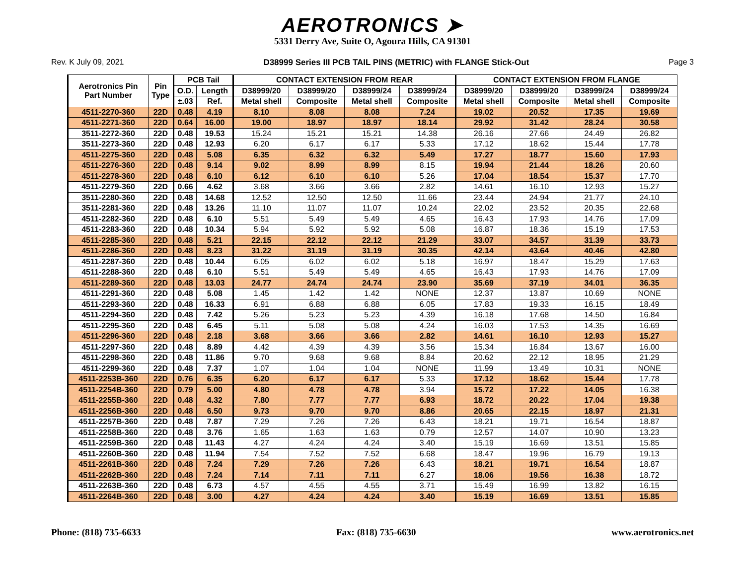AEROTRONICS ➤
5331 Derry Ave, Suite O, Agoura Hills, CA 91301
Rev. K July 09, 2021 D38999 Series III PCB TAIL PINS (METRIC) with FLANGE Stick-Out Page 3
| Aerotronics Pin Part Number | Pin Type | PCB Tail | | CONTACT EXTENSION FROM REAR | | | | CONTACT EXTENSION FROM FLANGE | | | |
| --- | --- | --- | --- | --- | --- | --- | --- | --- | --- | --- | --- |
| | | O.D. | Length | D38999/20 | D38999/20 | D38999/24 | D38999/24 | D38999/20 | D38999/20 | D38999/24 | D38999/24 |
| | | ±.03 | Ref. | Metal shell | Composite | Metal shell | Composite | Metal shell | Composite | Metal shell | Composite |
| 4511-2270-360 | 22D | 0.48 | 4.19 | 8.10 | 8.08 | 8.08 | 7.24 | 19.02 | 20.52 | 17.35 | 19.69 |
| 4511-2271-360 | 22D | 0.64 | 16.00 | 19.00 | 18.97 | 18.97 | 18.14 | 29.92 | 31.42 | 28.24 | 30.58 |
| 3511-2272-360 | 22D | 0.48 | 19.53 | 15.24 | 15.21 | 15.21 | 14.38 | 26.16 | 27.66 | 24.49 | 26.82 |
| 3511-2273-360 | 22D | 0.48 | 12.93 | 6.20 | 6.17 | 6.17 | 5.33 | 17.12 | 18.62 | 15.44 | 17.78 |
| 4511-2275-360 | 22D | 0.48 | 5.08 | 6.35 | 6.32 | 6.32 | 5.49 | 17.27 | 18.77 | 15.60 | 17.93 |
| 4511-2276-360 | 22D | 0.48 | 9.14 | 9.02 | 8.99 | 8.99 | 8.15 | 19.94 | 21.44 | 18.26 | 20.60 |
| 4511-2278-360 | 22D | 0.48 | 6.10 | 6.12 | 6.10 | 6.10 | 5.26 | 17.04 | 18.54 | 15.37 | 17.70 |
| 4511-2279-360 | 22D | 0.66 | 4.62 | 3.68 | 3.66 | 3.66 | 2.82 | 14.61 | 16.10 | 12.93 | 15.27 |
| 3511-2280-360 | 22D | 0.48 | 14.68 | 12.52 | 12.50 | 12.50 | 11.66 | 23.44 | 24.94 | 21.77 | 24.10 |
| 3511-2281-360 | 22D | 0.48 | 13.26 | 11.10 | 11.07 | 11.07 | 10.24 | 22.02 | 23.52 | 20.35 | 22.68 |
| 4511-2282-360 | 22D | 0.48 | 6.10 | 5.51 | 5.49 | 5.49 | 4.65 | 16.43 | 17.93 | 14.76 | 17.09 |
| 4511-2283-360 | 22D | 0.48 | 10.34 | 5.94 | 5.92 | 5.92 | 5.08 | 16.87 | 18.36 | 15.19 | 17.53 |
| 4511-2285-360 | 22D | 0.48 | 5.21 | 22.15 | 22.12 | 22.12 | 21.29 | 33.07 | 34.57 | 31.39 | 33.73 |
| 4511-2286-360 | 22D | 0.48 | 8.23 | 31.22 | 31.19 | 31.19 | 30.35 | 42.14 | 43.64 | 40.46 | 42.80 |
| 4511-2287-360 | 22D | 0.48 | 10.44 | 6.05 | 6.02 | 6.02 | 5.18 | 16.97 | 18.47 | 15.29 | 17.63 |
| 4511-2288-360 | 22D | 0.48 | 6.10 | 5.51 | 5.49 | 5.49 | 4.65 | 16.43 | 17.93 | 14.76 | 17.09 |
| 4511-2289-360 | 22D | 0.48 | 13.03 | 24.77 | 24.74 | 24.74 | 23.90 | 35.69 | 37.19 | 34.01 | 36.35 |
| 4511-2291-360 | 22D | 0.48 | 5.08 | 1.45 | 1.42 | 1.42 | NONE | 12.37 | 13.87 | 10.69 | NONE |
| 4511-2293-360 | 22D | 0.48 | 16.33 | 6.91 | 6.88 | 6.88 | 6.05 | 17.83 | 19.33 | 16.15 | 18.49 |
| 4511-2294-360 | 22D | 0.48 | 7.42 | 5.26 | 5.23 | 5.23 | 4.39 | 16.18 | 17.68 | 14.50 | 16.84 |
| 4511-2295-360 | 22D | 0.48 | 6.45 | 5.11 | 5.08 | 5.08 | 4.24 | 16.03 | 17.53 | 14.35 | 16.69 |
| 4511-2296-360 | 22D | 0.48 | 2.18 | 3.68 | 3.66 | 3.66 | 2.82 | 14.61 | 16.10 | 12.93 | 15.27 |
| 4511-2297-360 | 22D | 0.48 | 8.89 | 4.42 | 4.39 | 4.39 | 3.56 | 15.34 | 16.84 | 13.67 | 16.00 |
| 4511-2298-360 | 22D | 0.48 | 11.86 | 9.70 | 9.68 | 9.68 | 8.84 | 20.62 | 22.12 | 18.95 | 21.29 |
| 4511-2299-360 | 22D | 0.48 | 7.37 | 1.07 | 1.04 | 1.04 | NONE | 11.99 | 13.49 | 10.31 | NONE |
| 4511-2253B-360 | 22D | 0.76 | 6.35 | 6.20 | 6.17 | 6.17 | 5.33 | 17.12 | 18.62 | 15.44 | 17.78 |
| 4511-2254B-360 | 22D | 0.79 | 5.00 | 4.80 | 4.78 | 4.78 | 3.94 | 15.72 | 17.22 | 14.05 | 16.38 |
| 4511-2255B-360 | 22D | 0.48 | 4.32 | 7.80 | 7.77 | 7.77 | 6.93 | 18.72 | 20.22 | 17.04 | 19.38 |
| 4511-2256B-360 | 22D | 0.48 | 6.50 | 9.73 | 9.70 | 9.70 | 8.86 | 20.65 | 22.15 | 18.97 | 21.31 |
| 4511-2257B-360 | 22D | 0.48 | 7.87 | 7.29 | 7.26 | 7.26 | 6.43 | 18.21 | 19.71 | 16.54 | 18.87 |
| 4511-2258B-360 | 22D | 0.48 | 3.76 | 1.65 | 1.63 | 1.63 | 0.79 | 12.57 | 14.07 | 10.90 | 13.23 |
| 4511-2259B-360 | 22D | 0.48 | 11.43 | 4.27 | 4.24 | 4.24 | 3.40 | 15.19 | 16.69 | 13.51 | 15.85 |
| 4511-2260B-360 | 22D | 0.48 | 11.94 | 7.54 | 7.52 | 7.52 | 6.68 | 18.47 | 19.96 | 16.79 | 19.13 |
| 4511-2261B-360 | 22D | 0.48 | 7.24 | 7.29 | 7.26 | 7.26 | 6.43 | 18.21 | 19.71 | 16.54 | 18.87 |
| 4511-2262B-360 | 22D | 0.48 | 7.24 | 7.14 | 7.11 | 7.11 | 6.27 | 18.06 | 19.56 | 16.38 | 18.72 |
| 4511-2263B-360 | 22D | 0.48 | 6.73 | 4.57 | 4.55 | 4.55 | 3.71 | 15.49 | 16.99 | 13.82 | 16.15 |
| 4511-2264B-360 | 22D | 0.48 | 3.00 | 4.27 | 4.24 | 4.24 | 3.40 | 15.19 | 16.69 | 13.51 | 15.85 |
Phone: (818) 735-6633 Fax: (818) 735-6630 www.aerotronics.net